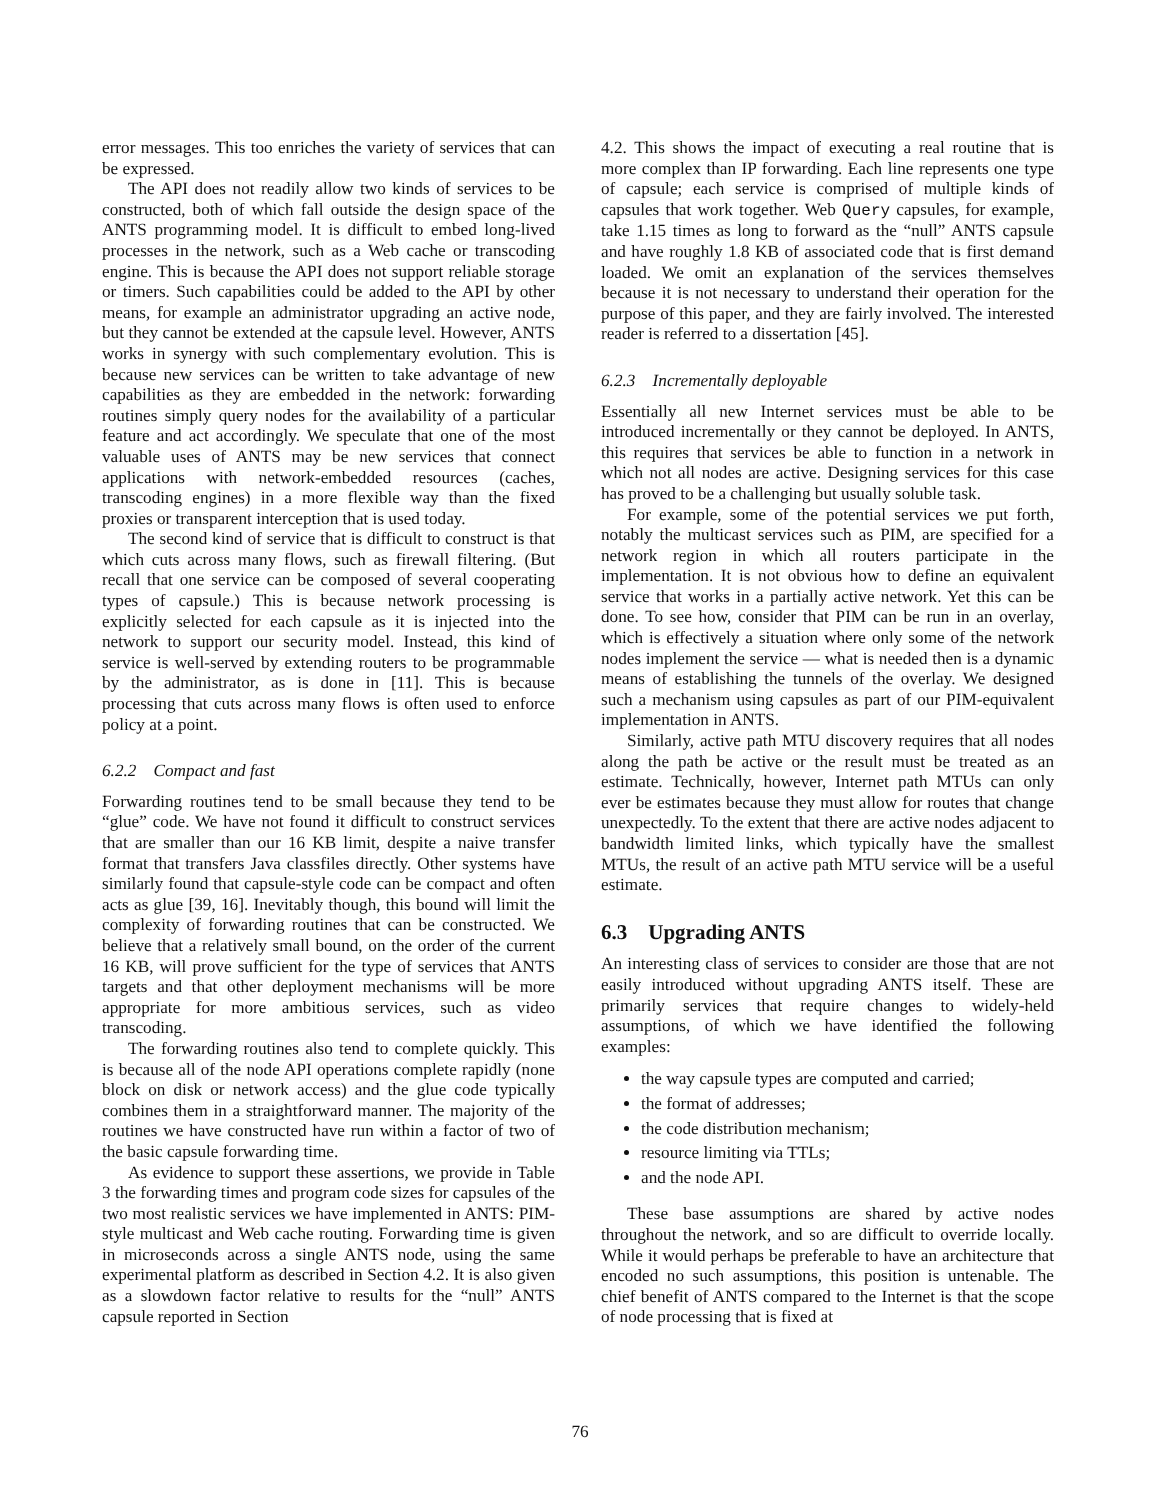error messages. This too enriches the variety of services that can be expressed.
The API does not readily allow two kinds of services to be constructed, both of which fall outside the design space of the ANTS programming model. It is difficult to embed long-lived processes in the network, such as a Web cache or transcoding engine. This is because the API does not support reliable storage or timers. Such capabilities could be added to the API by other means, for example an administrator upgrading an active node, but they cannot be extended at the capsule level. However, ANTS works in synergy with such complementary evolution. This is because new services can be written to take advantage of new capabilities as they are embedded in the network: forwarding routines simply query nodes for the availability of a particular feature and act accordingly. We speculate that one of the most valuable uses of ANTS may be new services that connect applications with network-embedded resources (caches, transcoding engines) in a more flexible way than the fixed proxies or transparent interception that is used today.
The second kind of service that is difficult to construct is that which cuts across many flows, such as firewall filtering. (But recall that one service can be composed of several cooperating types of capsule.) This is because network processing is explicitly selected for each capsule as it is injected into the network to support our security model. Instead, this kind of service is well-served by extending routers to be programmable by the administrator, as is done in [11]. This is because processing that cuts across many flows is often used to enforce policy at a point.
6.2.2 Compact and fast
Forwarding routines tend to be small because they tend to be “glue” code. We have not found it difficult to construct services that are smaller than our 16 KB limit, despite a naive transfer format that transfers Java classfiles directly. Other systems have similarly found that capsule-style code can be compact and often acts as glue [39, 16]. Inevitably though, this bound will limit the complexity of forwarding routines that can be constructed. We believe that a relatively small bound, on the order of the current 16 KB, will prove sufficient for the type of services that ANTS targets and that other deployment mechanisms will be more appropriate for more ambitious services, such as video transcoding.
The forwarding routines also tend to complete quickly. This is because all of the node API operations complete rapidly (none block on disk or network access) and the glue code typically combines them in a straightforward manner. The majority of the routines we have constructed have run within a factor of two of the basic capsule forwarding time.
As evidence to support these assertions, we provide in Table 3 the forwarding times and program code sizes for capsules of the two most realistic services we have implemented in ANTS: PIM-style multicast and Web cache routing. Forwarding time is given in microseconds across a single ANTS node, using the same experimental platform as described in Section 4.2. It is also given as a slowdown factor relative to results for the “null” ANTS capsule reported in Section
4.2. This shows the impact of executing a real routine that is more complex than IP forwarding. Each line represents one type of capsule; each service is comprised of multiple kinds of capsules that work together. Web Query capsules, for example, take 1.15 times as long to forward as the “null” ANTS capsule and have roughly 1.8 KB of associated code that is first demand loaded. We omit an explanation of the services themselves because it is not necessary to understand their operation for the purpose of this paper, and they are fairly involved. The interested reader is referred to a dissertation [45].
6.2.3 Incrementally deployable
Essentially all new Internet services must be able to be introduced incrementally or they cannot be deployed. In ANTS, this requires that services be able to function in a network in which not all nodes are active. Designing services for this case has proved to be a challenging but usually soluble task.
For example, some of the potential services we put forth, notably the multicast services such as PIM, are specified for a network region in which all routers participate in the implementation. It is not obvious how to define an equivalent service that works in a partially active network. Yet this can be done. To see how, consider that PIM can be run in an overlay, which is effectively a situation where only some of the network nodes implement the service — what is needed then is a dynamic means of establishing the tunnels of the overlay. We designed such a mechanism using capsules as part of our PIM-equivalent implementation in ANTS.
Similarly, active path MTU discovery requires that all nodes along the path be active or the result must be treated as an estimate. Technically, however, Internet path MTUs can only ever be estimates because they must allow for routes that change unexpectedly. To the extent that there are active nodes adjacent to bandwidth limited links, which typically have the smallest MTUs, the result of an active path MTU service will be a useful estimate.
6.3 Upgrading ANTS
An interesting class of services to consider are those that are not easily introduced without upgrading ANTS itself. These are primarily services that require changes to widely-held assumptions, of which we have identified the following examples:
the way capsule types are computed and carried;
the format of addresses;
the code distribution mechanism;
resource limiting via TTLs;
and the node API.
These base assumptions are shared by active nodes throughout the network, and so are difficult to override locally. While it would perhaps be preferable to have an architecture that encoded no such assumptions, this position is untenable. The chief benefit of ANTS compared to the Internet is that the scope of node processing that is fixed at
76